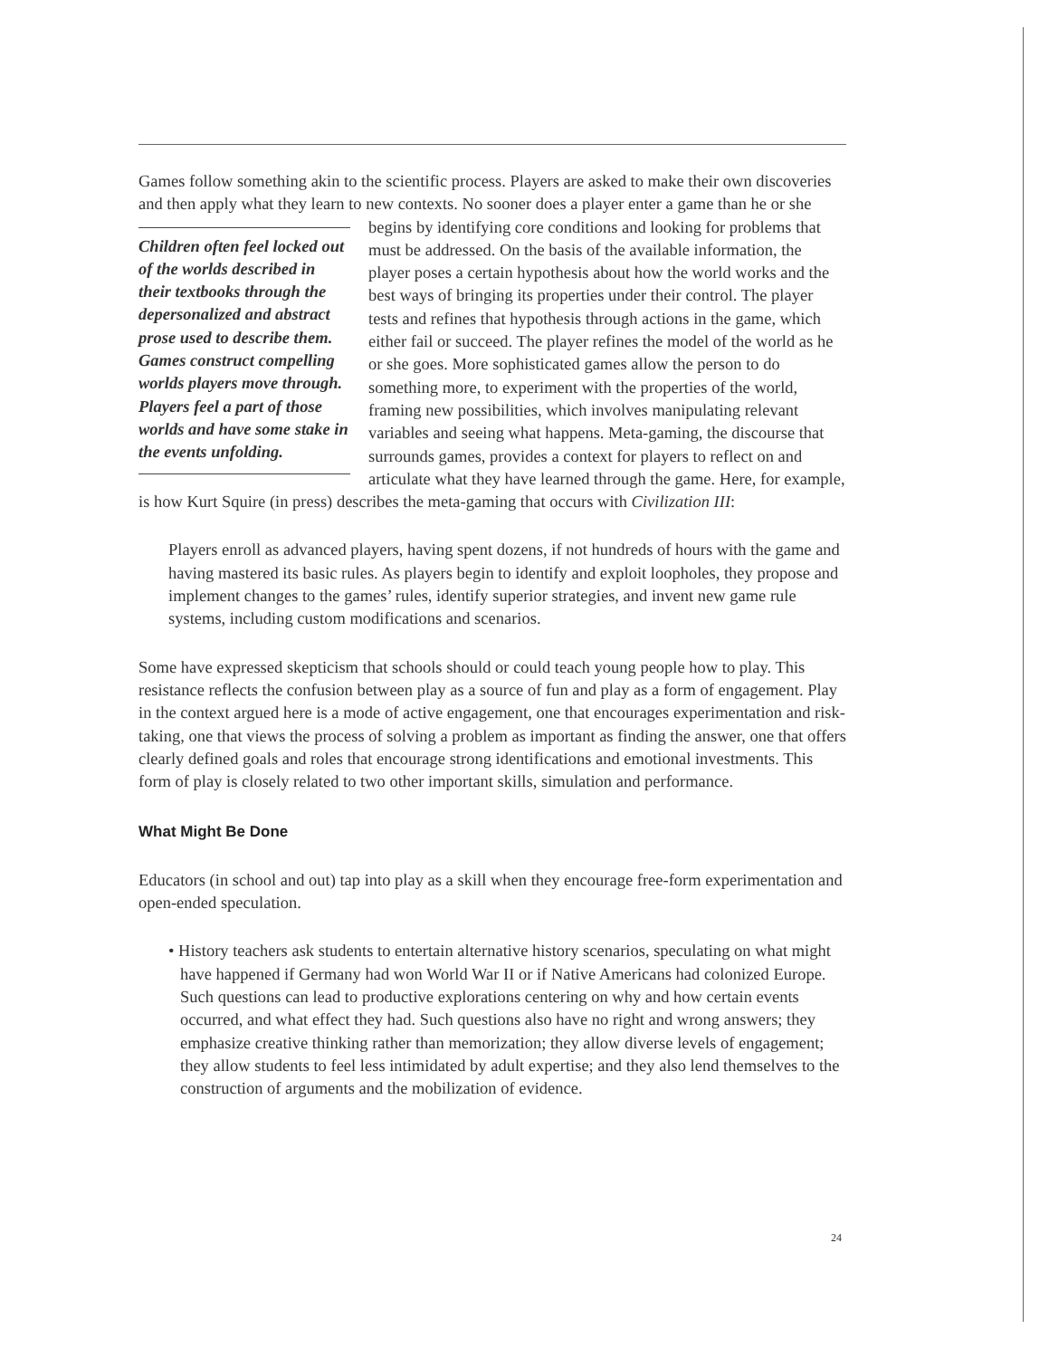Games follow something akin to the scientific process. Players are asked to make their own discoveries and then apply what they learn to new contexts. No sooner does a player enter a Children often feel locked out of the worlds described in their textbooks through the depersonalized and abstract prose used to describe them. Games construct compelling worlds players move through. Players feel a part of those worlds and have some stake in the events unfolding. game than he or she begins by identifying core conditions and looking for problems that must be addressed. On the basis of the available information, the player poses a certain hypothesis about how the world works and the best ways of bringing its properties under their control. The player tests and refines that hypothesis through actions in the game, which either fail or succeed. The player refines the model of the world as he or she goes. More sophisticated games allow the person to do something more, to experiment with the properties of the world, framing new possibilities, which involves manipulating relevant variables and seeing what happens. Meta-gaming, the discourse that surrounds games, provides a context for players to reflect on and articulate what they have learned through the game. Here, for example, is how Kurt Squire (in press) describes the meta-gaming that occurs with Civilization III:
Players enroll as advanced players, having spent dozens, if not hundreds of hours with the game and having mastered its basic rules. As players begin to identify and exploit loopholes, they propose and implement changes to the games’ rules, identify superior strategies, and invent new game rule systems, including custom modifications and scenarios.
Some have expressed skepticism that schools should or could teach young people how to play. This resistance reflects the confusion between play as a source of fun and play as a form of engagement. Play in the context argued here is a mode of active engagement, one that encourages experimentation and risk-taking, one that views the process of solving a problem as important as finding the answer, one that offers clearly defined goals and roles that encourage strong identifications and emotional investments. This form of play is closely related to two other important skills, simulation and performance.
What Might Be Done
Educators (in school and out) tap into play as a skill when they encourage free-form experimentation and open-ended speculation.
• History teachers ask students to entertain alternative history scenarios, speculating on what might have happened if Germany had won World War II or if Native Americans had colonized Europe. Such questions can lead to productive explorations centering on why and how certain events occurred, and what effect they had. Such questions also have no right and wrong answers; they emphasize creative thinking rather than memorization; they allow diverse levels of engagement; they allow students to feel less intimidated by adult expertise; and they also lend themselves to the construction of arguments and the mobilization of evidence.
24